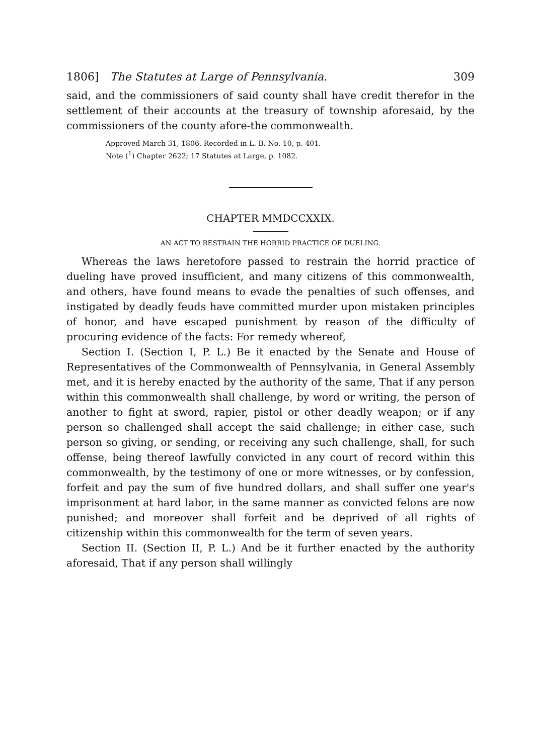1806] The Statutes at Large of Pennsylvania. 309
said, and the commissioners of said county shall have credit therefor in the settlement of their accounts at the treasury of township aforesaid, by the commissioners of the county afore-the commonwealth.
Approved March 31, 1806. Recorded in L. B. No. 10, p. 401.
Note (<sup>1</sup>) Chapter 2622; 17 Statutes at Large, p. 1082.
CHAPTER MMDCCXXIX.
AN ACT TO RESTRAIN THE HORRID PRACTICE OF DUELING.
Whereas the laws heretofore passed to restrain the horrid practice of dueling have proved insufficient, and many citizens of this commonwealth, and others, have found means to evade the penalties of such offenses, and instigated by deadly feuds have committed murder upon mistaken principles of honor, and have escaped punishment by reason of the difficulty of procuring evidence of the facts: For remedy whereof,
Section I. (Section I, P. L.) Be it enacted by the Senate and House of Representatives of the Commonwealth of Pennsylvania, in General Assembly met, and it is hereby enacted by the authority of the same, That if any person within this commonwealth shall challenge, by word or writing, the person of another to fight at sword, rapier, pistol or other deadly weapon; or if any person so challenged shall accept the said challenge; in either case, such person so giving, or sending, or receiving any such challenge, shall, for such offense, being thereof lawfully convicted in any court of record within this commonwealth, by the testimony of one or more witnesses, or by confession, forfeit and pay the sum of five hundred dollars, and shall suffer one year's imprisonment at hard labor, in the same manner as convicted felons are now punished; and moreover shall forfeit and be deprived of all rights of citizenship within this commonwealth for the term of seven years.
Section II. (Section II, P. L.) And be it further enacted by the authority aforesaid, That if any person shall willingly